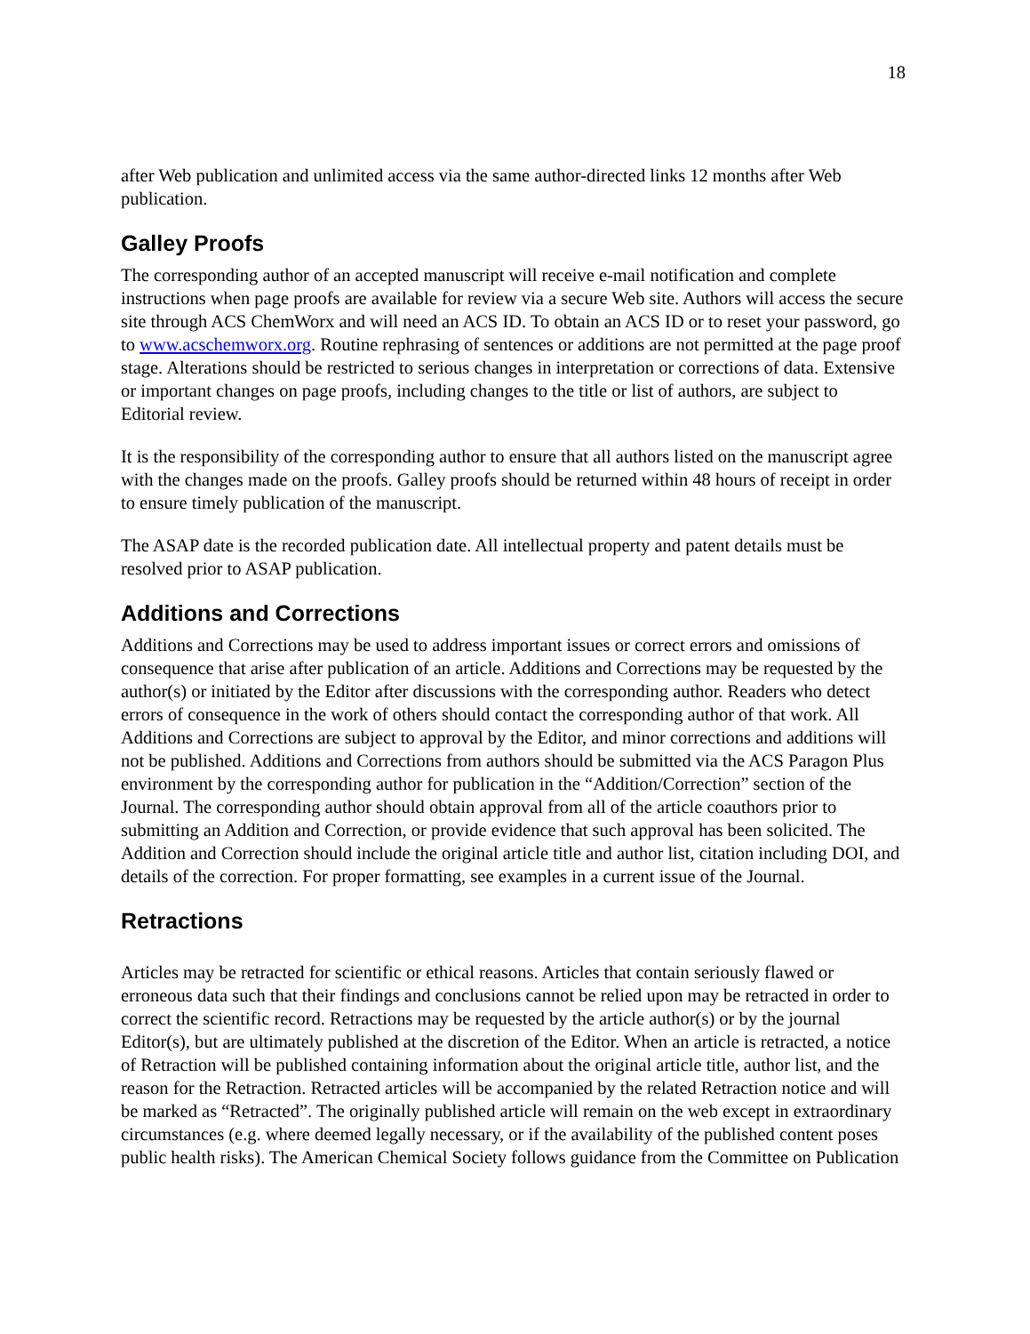18
after Web publication and unlimited access via the same author-directed links 12 months after Web publication.
Galley Proofs
The corresponding author of an accepted manuscript will receive e-mail notification and complete instructions when page proofs are available for review via a secure Web site. Authors will access the secure site through ACS ChemWorx and will need an ACS ID. To obtain an ACS ID or to reset your password, go to www.acschemworx.org. Routine rephrasing of sentences or additions are not permitted at the page proof stage. Alterations should be restricted to serious changes in interpretation or corrections of data. Extensive or important changes on page proofs, including changes to the title or list of authors, are subject to Editorial review.
It is the responsibility of the corresponding author to ensure that all authors listed on the manuscript agree with the changes made on the proofs. Galley proofs should be returned within 48 hours of receipt in order to ensure timely publication of the manuscript.
The ASAP date is the recorded publication date. All intellectual property and patent details must be resolved prior to ASAP publication.
Additions and Corrections
Additions and Corrections may be used to address important issues or correct errors and omissions of consequence that arise after publication of an article. Additions and Corrections may be requested by the author(s) or initiated by the Editor after discussions with the corresponding author. Readers who detect errors of consequence in the work of others should contact the corresponding author of that work. All Additions and Corrections are subject to approval by the Editor, and minor corrections and additions will not be published. Additions and Corrections from authors should be submitted via the ACS Paragon Plus environment by the corresponding author for publication in the “Addition/Correction” section of the Journal. The corresponding author should obtain approval from all of the article coauthors prior to submitting an Addition and Correction, or provide evidence that such approval has been solicited. The Addition and Correction should include the original article title and author list, citation including DOI, and details of the correction. For proper formatting, see examples in a current issue of the Journal.
Retractions
Articles may be retracted for scientific or ethical reasons. Articles that contain seriously flawed or erroneous data such that their findings and conclusions cannot be relied upon may be retracted in order to correct the scientific record. Retractions may be requested by the article author(s) or by the journal Editor(s), but are ultimately published at the discretion of the Editor. When an article is retracted, a notice of Retraction will be published containing information about the original article title, author list, and the reason for the Retraction. Retracted articles will be accompanied by the related Retraction notice and will be marked as “Retracted”. The originally published article will remain on the web except in extraordinary circumstances (e.g. where deemed legally necessary, or if the availability of the published content poses public health risks). The American Chemical Society follows guidance from the Committee on Publication